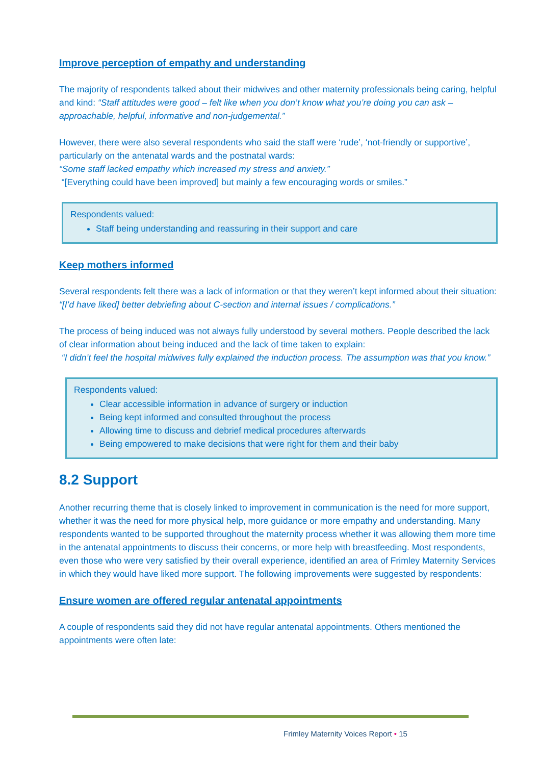Improve perception of empathy and understanding
The majority of respondents talked about their midwives and other maternity professionals being caring, helpful and kind: “Staff attitudes were good – felt like when you don’t know what you’re doing you can ask – approachable, helpful, informative and non-judgemental.”
However, there were also several respondents who said the staff were ‘rude’, ‘not-friendly or supportive’, particularly on the antenatal wards and the postnatal wards:
“Some staff lacked empathy which increased my stress and anxiety.”
“[Everything could have been improved] but mainly a few encouraging words or smiles.”
Respondents valued:
Staff being understanding and reassuring in their support and care
Keep mothers informed
Several respondents felt there was a lack of information or that they weren’t kept informed about their situation:
“[I’d have liked] better debriefing about C-section and internal issues / complications.”
The process of being induced was not always fully understood by several mothers. People described the lack of clear information about being induced and the lack of time taken to explain:
“I didn’t feel the hospital midwives fully explained the induction process. The assumption was that you know.”
Respondents valued:
Clear accessible information in advance of surgery or induction
Being kept informed and consulted throughout the process
Allowing time to discuss and debrief medical procedures afterwards
Being empowered to make decisions that were right for them and their baby
8.2 Support
Another recurring theme that is closely linked to improvement in communication is the need for more support, whether it was the need for more physical help, more guidance or more empathy and understanding. Many respondents wanted to be supported throughout the maternity process whether it was allowing them more time in the antenatal appointments to discuss their concerns, or more help with breastfeeding. Most respondents, even those who were very satisfied by their overall experience, identified an area of Frimley Maternity Services in which they would have liked more support. The following improvements were suggested by respondents:
Ensure women are offered regular antenatal appointments
A couple of respondents said they did not have regular antenatal appointments. Others mentioned the appointments were often late:
Frimley Maternity Voices Report • 15